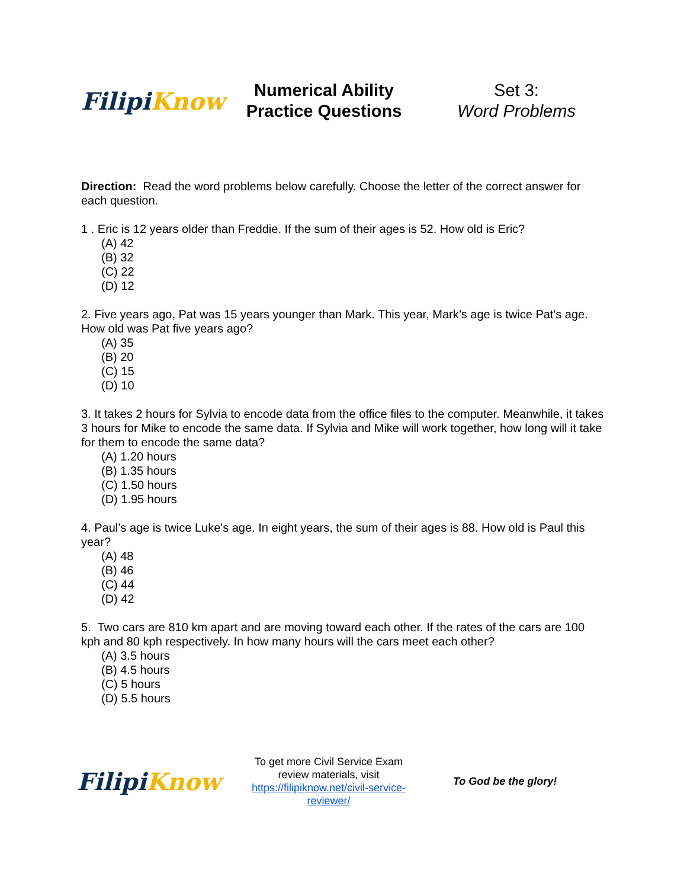Filipi Know
Numerical Ability
Practice Questions
Set 3:
Word Problems
Direction: Read the word problems below carefully. Choose the letter of the correct answer for each question.
1 . Eric is 12 years older than Freddie. If the sum of their ages is 52. How old is Eric?
(A) 42
(B) 32
(C) 22
(D) 12
2. Five years ago, Pat was 15 years younger than Mark. This year, Mark’s age is twice Pat's age. How old was Pat five years ago?
(A) 35
(B) 20
(C) 15
(D) 10
3. It takes 2 hours for Sylvia to encode data from the office files to the computer. Meanwhile, it takes 3 hours for Mike to encode the same data. If Sylvia and Mike will work together, how long will it take for them to encode the same data?
(A) 1.20 hours
(B) 1.35 hours
(C) 1.50 hours
(D) 1.95 hours
4. Paul’s age is twice Luke's age. In eight years, the sum of their ages is 88. How old is Paul this year?
(A) 48
(B) 46
(C) 44
(D) 42
5. Two cars are 810 km apart and are moving toward each other. If the rates of the cars are 100 kph and 80 kph respectively. In how many hours will the cars meet each other?
(A) 3.5 hours
(B) 4.5 hours
(C) 5 hours
(D) 5.5 hours
Filipi Know
To get more Civil Service Exam review materials, visit https://filipiknow.net/civil-service-reviewer/
To God be the glory!